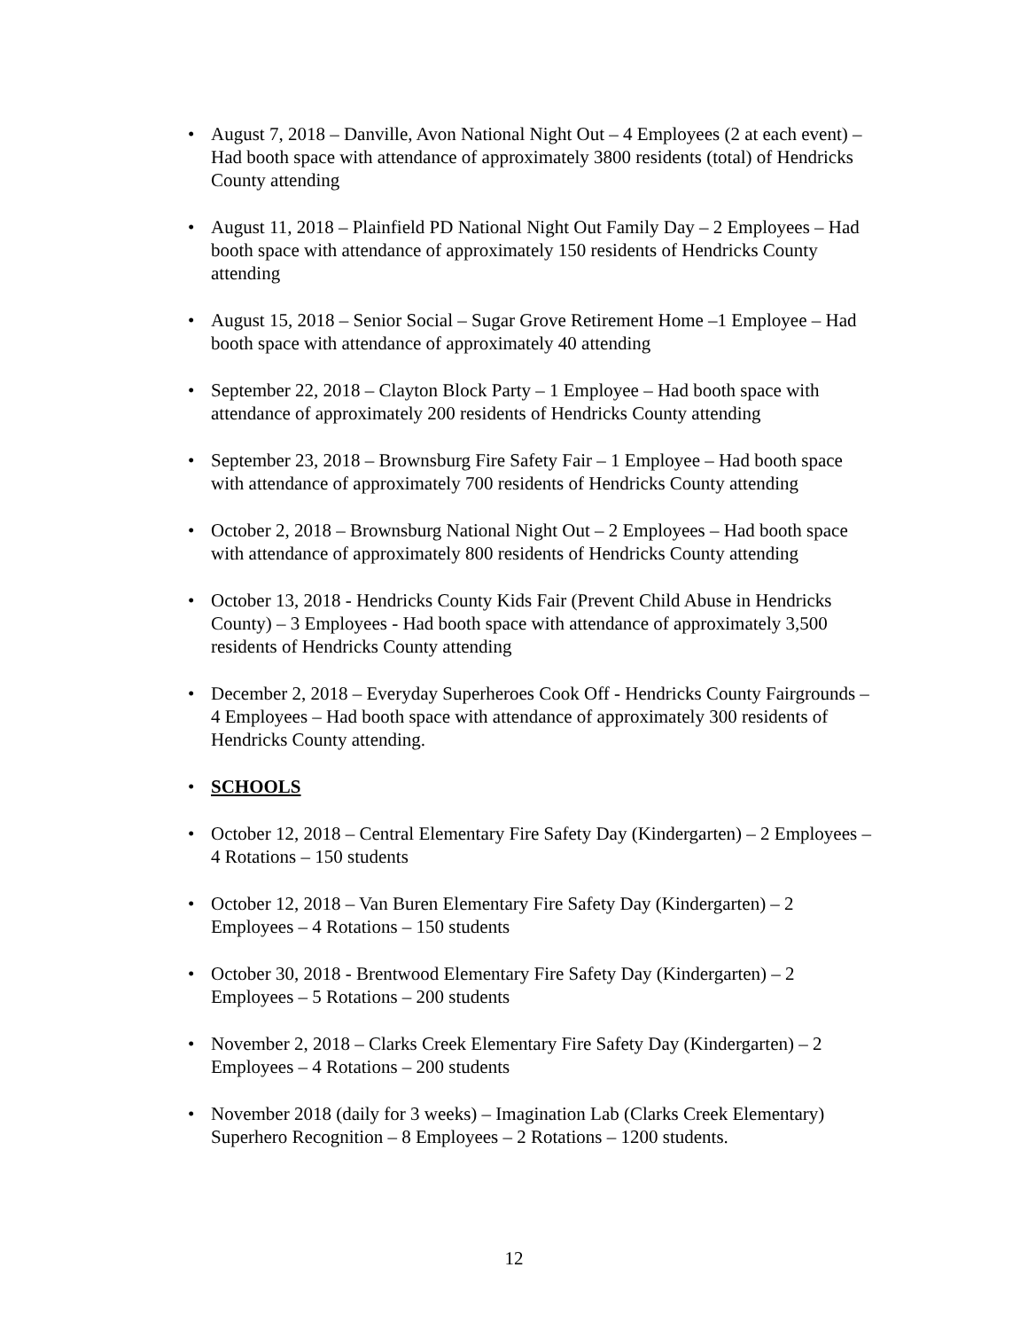• August 7, 2018 – Danville, Avon National Night Out – 4 Employees (2 at each event) – Had booth space with attendance of approximately 3800 residents (total) of Hendricks County attending
• August 11, 2018 – Plainfield PD National Night Out Family Day – 2 Employees – Had booth space with attendance of approximately 150 residents of Hendricks County attending
• August 15, 2018 – Senior Social – Sugar Grove Retirement Home –1 Employee – Had booth space with attendance of approximately 40 attending
• September 22, 2018 – Clayton Block Party – 1 Employee – Had booth space with attendance of approximately 200 residents of Hendricks County attending
• September 23, 2018 – Brownsburg Fire Safety Fair – 1 Employee – Had booth space with attendance of approximately 700 residents of Hendricks County attending
• October 2, 2018 – Brownsburg National Night Out – 2 Employees – Had booth space with attendance of approximately 800 residents of Hendricks County attending
• October 13, 2018 - Hendricks County Kids Fair (Prevent Child Abuse in Hendricks County) – 3 Employees - Had booth space with attendance of approximately 3,500 residents of Hendricks County attending
• December 2, 2018 – Everyday Superheroes Cook Off - Hendricks County Fairgrounds – 4 Employees – Had booth space with attendance of approximately 300 residents of Hendricks County attending.
• SCHOOLS
• October 12, 2018 – Central Elementary Fire Safety Day (Kindergarten) – 2 Employees – 4 Rotations – 150 students
• October 12, 2018 – Van Buren Elementary Fire Safety Day (Kindergarten) – 2 Employees – 4 Rotations – 150 students
• October 30, 2018 - Brentwood Elementary Fire Safety Day (Kindergarten) – 2 Employees – 5 Rotations – 200 students
• November 2, 2018 – Clarks Creek Elementary Fire Safety Day (Kindergarten) – 2 Employees – 4 Rotations – 200 students
• November 2018 (daily for 3 weeks) – Imagination Lab (Clarks Creek Elementary) Superhero Recognition – 8 Employees – 2 Rotations – 1200 students.
12